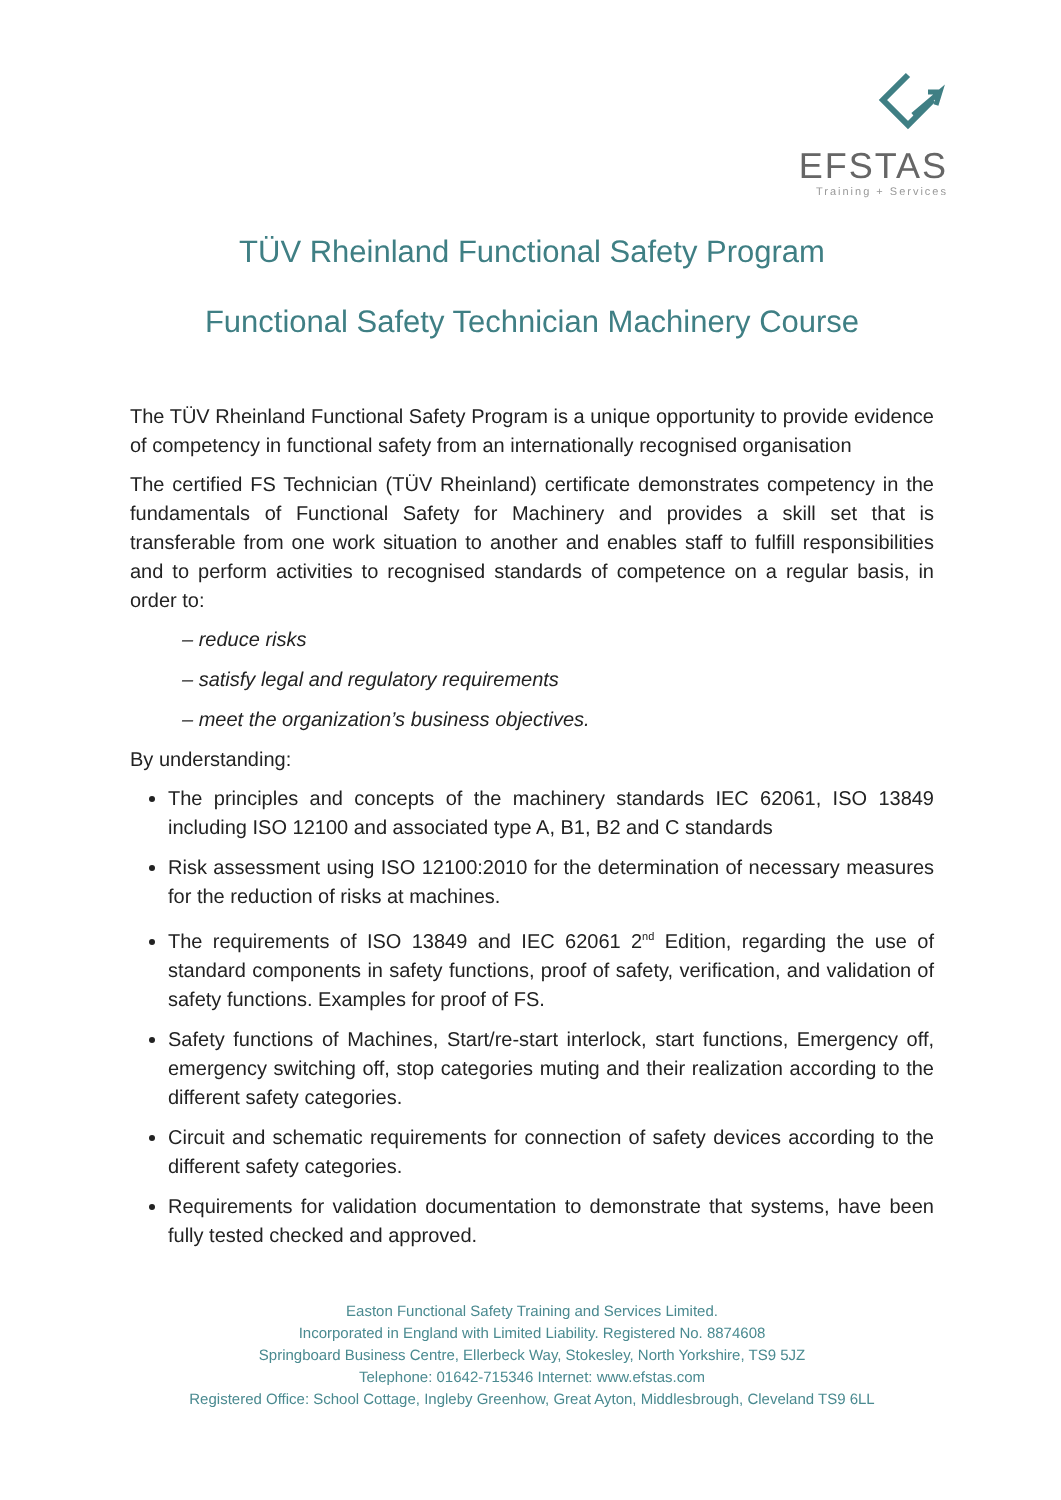EFSTAS
Training + Services
TÜV Rheinland Functional Safety Program
Functional Safety Technician Machinery Course
The TÜV Rheinland Functional Safety Program is a unique opportunity to provide evidence of competency in functional safety from an internationally recognised organisation
The certified FS Technician (TÜV Rheinland) certificate demonstrates competency in the fundamentals of Functional Safety for Machinery and provides a skill set that is transferable from one work situation to another and enables staff to fulfill responsibilities and to perform activities to recognised standards of competence on a regular basis, in order to:
– reduce risks
– satisfy legal and regulatory requirements
– meet the organization’s business objectives.
By understanding:
The principles and concepts of the machinery standards IEC 62061, ISO 13849 including ISO 12100 and associated type A, B1, B2 and C standards
Risk assessment using ISO 12100:2010 for the determination of necessary measures for the reduction of risks at machines.
The requirements of ISO 13849 and IEC 62061 2<sup>nd</sup> Edition, regarding the use of standard components in safety functions, proof of safety, verification, and validation of safety functions. Examples for proof of FS.
Safety functions of Machines, Start/re-start interlock, start functions, Emergency off, emergency switching off, stop categories muting and their realization according to the different safety categories.
Circuit and schematic requirements for connection of safety devices according to the different safety categories.
Requirements for validation documentation to demonstrate that systems, have been fully tested checked and approved.
Easton Functional Safety Training and Services Limited.
Incorporated in England with Limited Liability. Registered No. 8874608
Springboard Business Centre, Ellerbeck Way, Stokesley, North Yorkshire, TS9 5JZ
Telephone: 01642-715346 Internet: www.efstas.com
Registered Office: School Cottage, Ingleby Greenhow, Great Ayton, Middlesbrough, Cleveland TS9 6LL